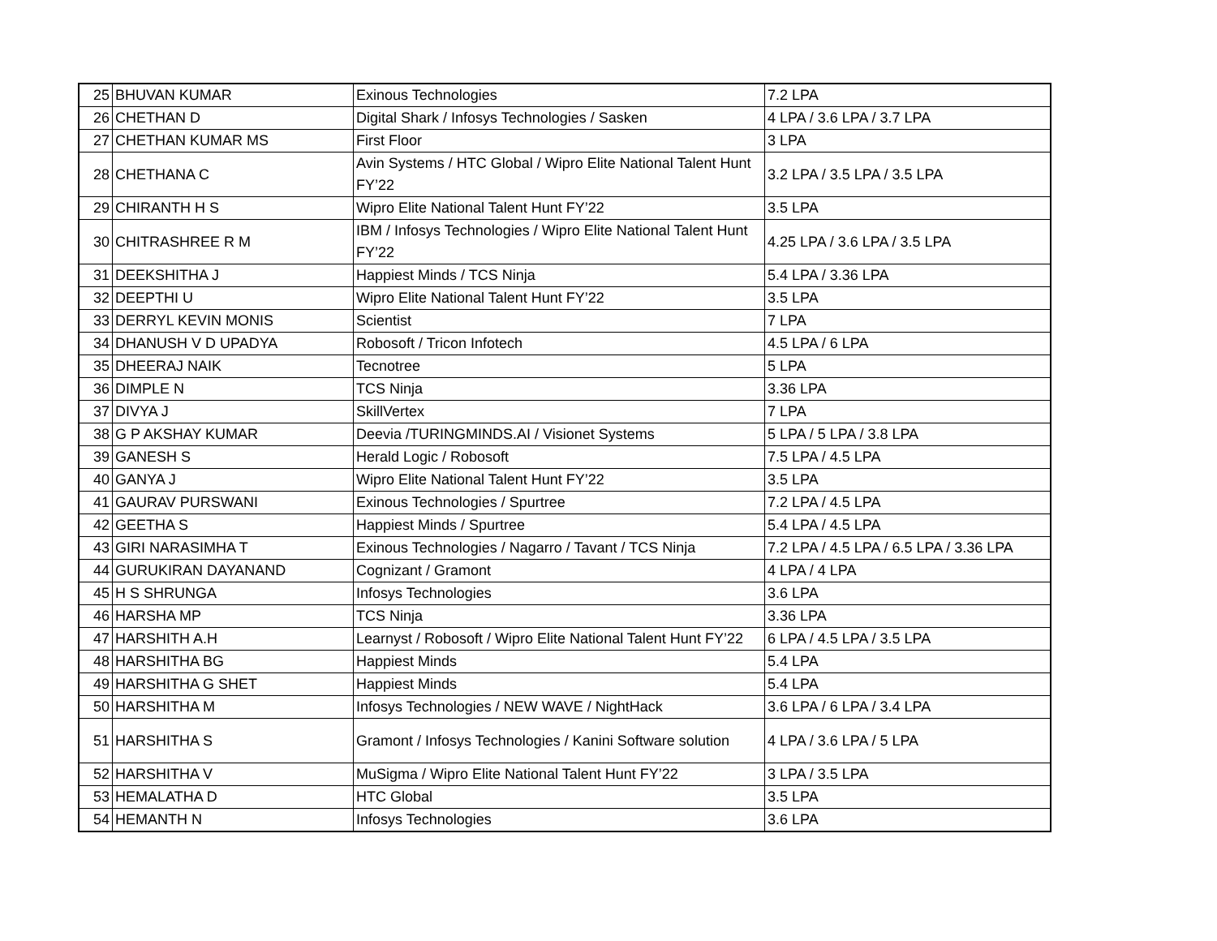| 25 | BHUVAN KUMAR | Exinous Technologies | 7.2 LPA |
| 26 | CHETHAN D | Digital Shark / Infosys Technologies / Sasken | 4 LPA / 3.6 LPA / 3.7 LPA |
| 27 | CHETHAN KUMAR MS | First Floor | 3 LPA |
| 28 | CHETHANA C | Avin Systems / HTC Global / Wipro Elite National Talent Hunt FY’22 | 3.2 LPA / 3.5 LPA / 3.5 LPA |
| 29 | CHIRANTH H S | Wipro Elite National Talent Hunt FY’22 | 3.5 LPA |
| 30 | CHITRASHREE R M | IBM / Infosys Technologies / Wipro Elite National Talent Hunt FY’22 | 4.25 LPA / 3.6 LPA / 3.5 LPA |
| 31 | DEEKSHITHA J | Happiest Minds / TCS Ninja | 5.4 LPA / 3.36 LPA |
| 32 | DEEPTHI U | Wipro Elite National Talent Hunt FY’22 | 3.5 LPA |
| 33 | DERRYL KEVIN MONIS | Scientist | 7 LPA |
| 34 | DHANUSH V D UPADYA | Robosoft / Tricon Infotech | 4.5 LPA / 6 LPA |
| 35 | DHEERAJ NAIK | Tecnotree | 5 LPA |
| 36 | DIMPLE N | TCS Ninja | 3.36 LPA |
| 37 | DIVYA J | SkillVertex | 7 LPA |
| 38 | G P AKSHAY KUMAR | Deevia /TURINGMINDS.AI / Visionet Systems | 5 LPA / 5 LPA / 3.8 LPA |
| 39 | GANESH S | Herald Logic / Robosoft | 7.5 LPA / 4.5 LPA |
| 40 | GANYA J | Wipro Elite National Talent Hunt FY’22 | 3.5 LPA |
| 41 | GAURAV PURSWANI | Exinous Technologies / Spurtree | 7.2 LPA / 4.5 LPA |
| 42 | GEETHA S | Happiest Minds / Spurtree | 5.4 LPA / 4.5 LPA |
| 43 | GIRI NARASIMHA T | Exinous Technologies / Nagarro / Tavant / TCS Ninja | 7.2 LPA / 4.5 LPA / 6.5 LPA / 3.36 LPA |
| 44 | GURUKIRAN DAYANAND | Cognizant / Gramont | 4 LPA / 4 LPA |
| 45 | H S SHRUNGA | Infosys Technologies | 3.6 LPA |
| 46 | HARSHA MP | TCS Ninja | 3.36 LPA |
| 47 | HARSHITH A.H | Learnyst / Robosoft / Wipro Elite National Talent Hunt FY’22 | 6 LPA / 4.5 LPA / 3.5 LPA |
| 48 | HARSHITHA BG | Happiest Minds | 5.4 LPA |
| 49 | HARSHITHA G SHET | Happiest Minds | 5.4 LPA |
| 50 | HARSHITHA M | Infosys Technologies / NEW WAVE / NightHack | 3.6 LPA / 6 LPA / 3.4 LPA |
| 51 | HARSHITHA S | Gramont / Infosys Technologies / Kanini Software solution | 4 LPA / 3.6 LPA / 5 LPA |
| 52 | HARSHITHA V | MuSigma / Wipro Elite National Talent Hunt FY’22 | 3 LPA / 3.5 LPA |
| 53 | HEMALATHA D | HTC Global | 3.5 LPA |
| 54 | HEMANTH N | Infosys Technologies | 3.6 LPA |